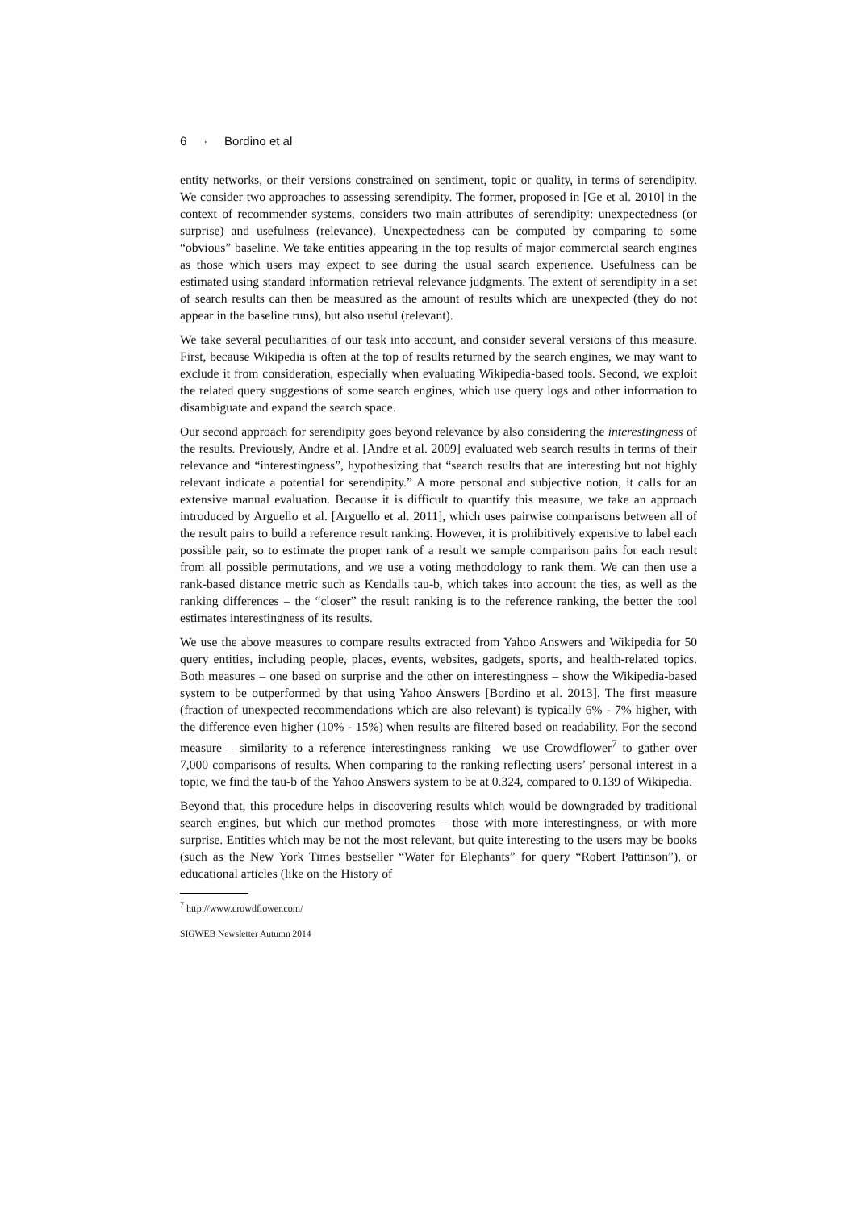6 · Bordino et al
entity networks, or their versions constrained on sentiment, topic or quality, in terms of serendipity. We consider two approaches to assessing serendipity. The former, proposed in [Ge et al. 2010] in the context of recommender systems, considers two main attributes of serendipity: unexpectedness (or surprise) and usefulness (relevance). Unexpectedness can be computed by comparing to some “obvious” baseline. We take entities appearing in the top results of major commercial search engines as those which users may expect to see during the usual search experience. Usefulness can be estimated using standard information retrieval relevance judgments. The extent of serendipity in a set of search results can then be measured as the amount of results which are unexpected (they do not appear in the baseline runs), but also useful (relevant).
We take several peculiarities of our task into account, and consider several versions of this measure. First, because Wikipedia is often at the top of results returned by the search engines, we may want to exclude it from consideration, especially when evaluating Wikipedia-based tools. Second, we exploit the related query suggestions of some search engines, which use query logs and other information to disambiguate and expand the search space.
Our second approach for serendipity goes beyond relevance by also considering the interestingness of the results. Previously, Andre et al. [Andre et al. 2009] evaluated web search results in terms of their relevance and “interestingness”, hypothesizing that “search results that are interesting but not highly relevant indicate a potential for serendipity.” A more personal and subjective notion, it calls for an extensive manual evaluation. Because it is difficult to quantify this measure, we take an approach introduced by Arguello et al. [Arguello et al. 2011], which uses pairwise comparisons between all of the result pairs to build a reference result ranking. However, it is prohibitively expensive to label each possible pair, so to estimate the proper rank of a result we sample comparison pairs for each result from all possible permutations, and we use a voting methodology to rank them. We can then use a rank-based distance metric such as Kendalls tau-b, which takes into account the ties, as well as the ranking differences – the “closer” the result ranking is to the reference ranking, the better the tool estimates interestingness of its results.
We use the above measures to compare results extracted from Yahoo Answers and Wikipedia for 50 query entities, including people, places, events, websites, gadgets, sports, and health-related topics. Both measures – one based on surprise and the other on interestingness – show the Wikipedia-based system to be outperformed by that using Yahoo Answers [Bordino et al. 2013]. The first measure (fraction of unexpected recommendations which are also relevant) is typically 6% - 7% higher, with the difference even higher (10% - 15%) when results are filtered based on readability. For the second measure – similarity to a reference interestingness ranking– we use Crowdflower<sup>7</sup> to gather over 7,000 comparisons of results. When comparing to the ranking reflecting users’ personal interest in a topic, we find the tau-b of the Yahoo Answers system to be at 0.324, compared to 0.139 of Wikipedia.
Beyond that, this procedure helps in discovering results which would be downgraded by traditional search engines, but which our method promotes – those with more interestingness, or with more surprise. Entities which may be not the most relevant, but quite interesting to the users may be books (such as the New York Times bestseller “Water for Elephants” for query “Robert Pattinson”), or educational articles (like on the History of
<sup>7</sup> http://www.crowdflower.com/
SIGWEB Newsletter Autumn 2014